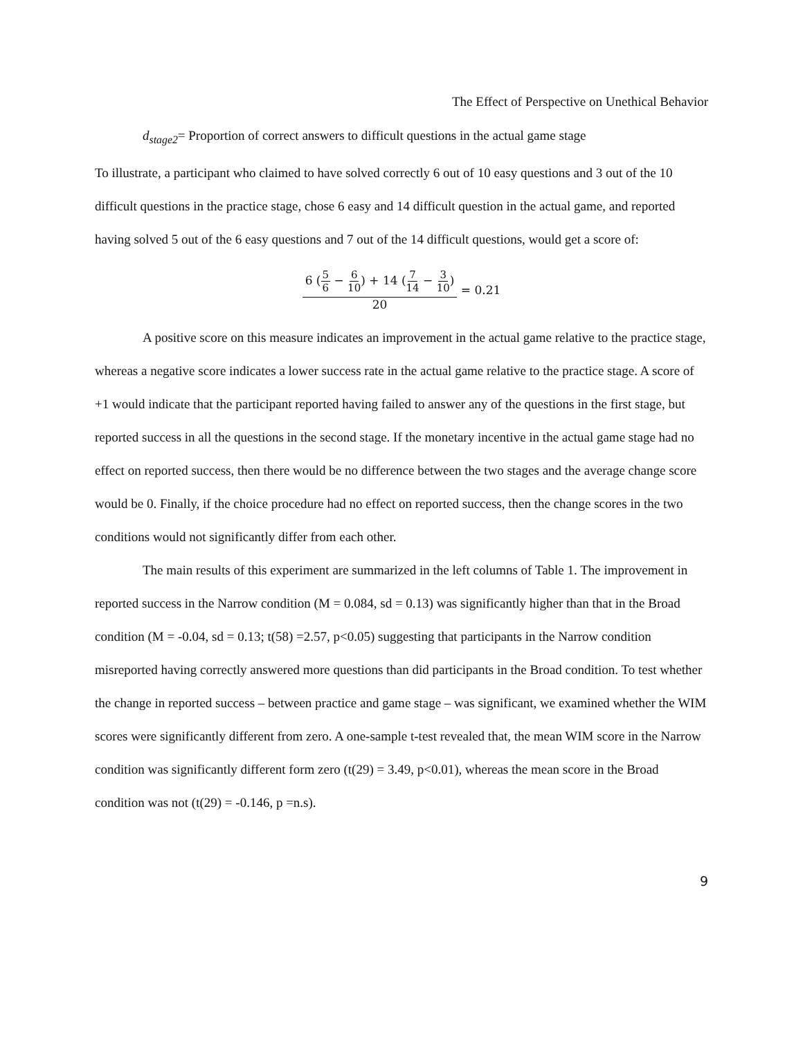The Effect of Perspective on Unethical Behavior
d<sub>stage2</sub>= Proportion of correct answers to difficult questions in the actual game stage
To illustrate, a participant who claimed to have solved correctly 6 out of 10 easy questions and 3 out of the 10 difficult questions in the practice stage, chose 6 easy and 14 difficult question in the actual game, and reported having solved 5 out of the 6 easy questions and 7 out of the 14 difficult questions, would get a score of:
6 (5 6 − 6 10) + 14 (7 14 − 3 10) 20 = 0.21
A positive score on this measure indicates an improvement in the actual game relative to the practice stage, whereas a negative score indicates a lower success rate in the actual game relative to the practice stage. A score of +1 would indicate that the participant reported having failed to answer any of the questions in the first stage, but reported success in all the questions in the second stage. If the monetary incentive in the actual game stage had no effect on reported success, then there would be no difference between the two stages and the average change score would be 0. Finally, if the choice procedure had no effect on reported success, then the change scores in the two conditions would not significantly differ from each other.
The main results of this experiment are summarized in the left columns of Table 1. The improvement in reported success in the Narrow condition (M = 0.084, sd = 0.13) was significantly higher than that in the Broad condition (M = -0.04, sd = 0.13; t(58) =2.57, p<0.05) suggesting that participants in the Narrow condition misreported having correctly answered more questions than did participants in the Broad condition. To test whether the change in reported success – between practice and game stage – was significant, we examined whether the WIM scores were significantly different from zero. A one-sample t-test revealed that, the mean WIM score in the Narrow condition was significantly different form zero (t(29) = 3.49, p<0.01), whereas the mean score in the Broad condition was not (t(29) = -0.146, p =n.s).
9